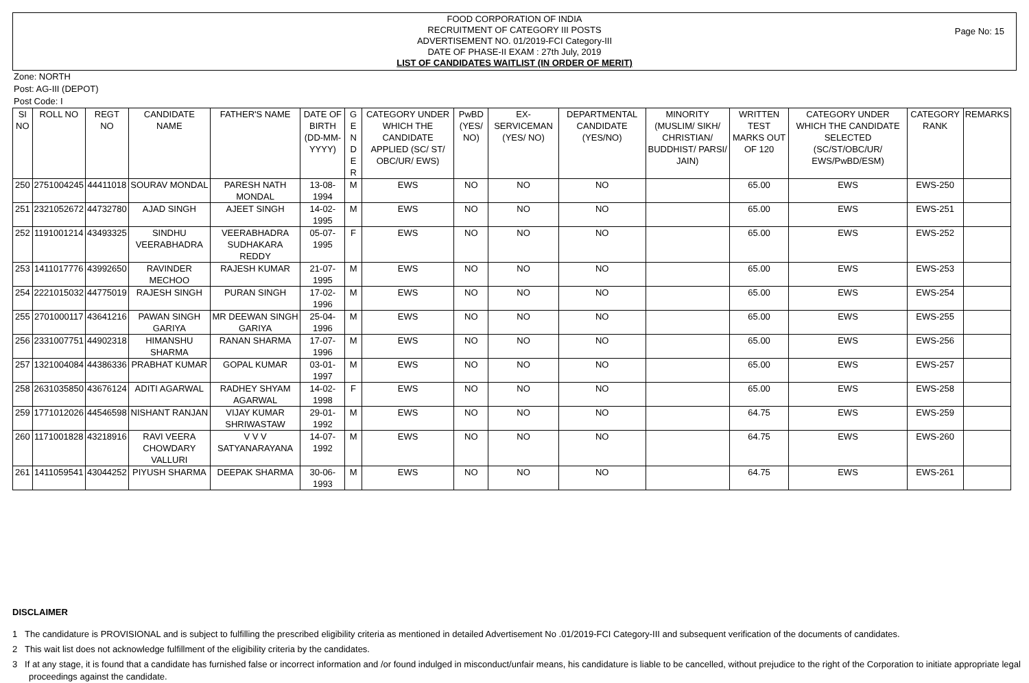FOOD CORPORATION OF INDIA
RECRUITMENT OF CATEGORY III POSTS
ADVERTISEMENT NO. 01/2019-FCI Category-III
DATE OF PHASE-II EXAM : 27th July, 2019
LIST OF CANDIDATES WAITLIST (IN ORDER OF MERIT)
Page No: 15
Zone: NORTH
Post: AG-III (DEPOT)
Post Code: I
| SI NO | ROLL NO | REGT NO | CANDIDATE NAME | FATHER'S NAME | DATE OF BIRTH (DD-MM-YYYY) | G E N D E R | CATEGORY UNDER WHICH THE CANDIDATE APPLIED (SC/ ST/ OBC/UR/ EWS) | PwBD (YES/ NO) | EX-SERVICEMAN (YES/ NO) | DEPARTMENTAL CANDIDATE (YES/NO) | MINORITY (MUSLIM/ SIKH/ CHRISTIAN/ BUDDHIST/ PARSI/ JAIN) | WRITTEN TEST MARKS OUT OF 120 | CATEGORY UNDER WHICH THE CANDIDATE SELECTED (SC/ST/OBC/UR/ EWS/PwBD/ESM) | CATEGORY RANK | REMARKS |
| --- | --- | --- | --- | --- | --- | --- | --- | --- | --- | --- | --- | --- | --- | --- | --- |
| 250 | 2751004245 | 44411018 | SOURAV MONDAL | PARESH NATH MONDAL | 13-08-1994 | M | EWS | NO | NO | NO | | 65.00 | EWS | EWS-250 | |
| 251 | 2321052672 | 44732780 | AJAD SINGH | AJEET SINGH | 14-02-1995 | M | EWS | NO | NO | NO | | 65.00 | EWS | EWS-251 | |
| 252 | 1191001214 | 43493325 | SINDHU VEERABHADRA | VEERABHADRA SUDHAKARA REDDY | 05-07-1995 | F | EWS | NO | NO | NO | | 65.00 | EWS | EWS-252 | |
| 253 | 1411017776 | 43992650 | RAVINDER MECHOO | RAJESH KUMAR | 21-07-1995 | M | EWS | NO | NO | NO | | 65.00 | EWS | EWS-253 | |
| 254 | 2221015032 | 44775019 | RAJESH SINGH | PURAN SINGH | 17-02-1996 | M | EWS | NO | NO | NO | | 65.00 | EWS | EWS-254 | |
| 255 | 2701000117 | 43641216 | PAWAN SINGH GARIYA | MR DEEWAN SINGH GARIYA | 25-04-1996 | M | EWS | NO | NO | NO | | 65.00 | EWS | EWS-255 | |
| 256 | 2331007751 | 44902318 | HIMANSHU SHARMA | RANAN SHARMA | 17-07-1996 | M | EWS | NO | NO | NO | | 65.00 | EWS | EWS-256 | |
| 257 | 1321004084 | 44386336 | PRABHAT KUMAR | GOPAL KUMAR | 03-01-1997 | M | EWS | NO | NO | NO | | 65.00 | EWS | EWS-257 | |
| 258 | 2631035850 | 43676124 | ADITI AGARWAL | RADHEY SHYAM AGARWAL | 14-02-1998 | F | EWS | NO | NO | NO | | 65.00 | EWS | EWS-258 | |
| 259 | 1771012026 | 44546598 | NISHANT RANJAN | VIJAY KUMAR SHRIWASTAW | 29-01-1992 | M | EWS | NO | NO | NO | | 64.75 | EWS | EWS-259 | |
| 260 | 1171001828 | 43218916 | RAVI VEERA CHOWDARY VALLURI | V V V SATYANARAYANA | 14-07-1992 | M | EWS | NO | NO | NO | | 64.75 | EWS | EWS-260 | |
| 261 | 1411059541 | 43044252 | PIYUSH SHARMA | DEEPAK SHARMA | 30-06-1993 | M | EWS | NO | NO | NO | | 64.75 | EWS | EWS-261 | |
DISCLAIMER
1 The candidature is PROVISIONAL and is subject to fulfilling the prescribed eligibility criteria as mentioned in detailed Advertisement No .01/2019-FCI Category-III and subsequent verification of the documents of candidates.
2 This wait list does not acknowledge fulfillment of the eligibility criteria by the candidates.
3 If at any stage, it is found that a candidate has furnished false or incorrect information and /or found indulged in misconduct/unfair means, his candidature is liable to be cancelled, without prejudice to the right of the Corporation to initiate appropriate legal proceedings against the candidate.